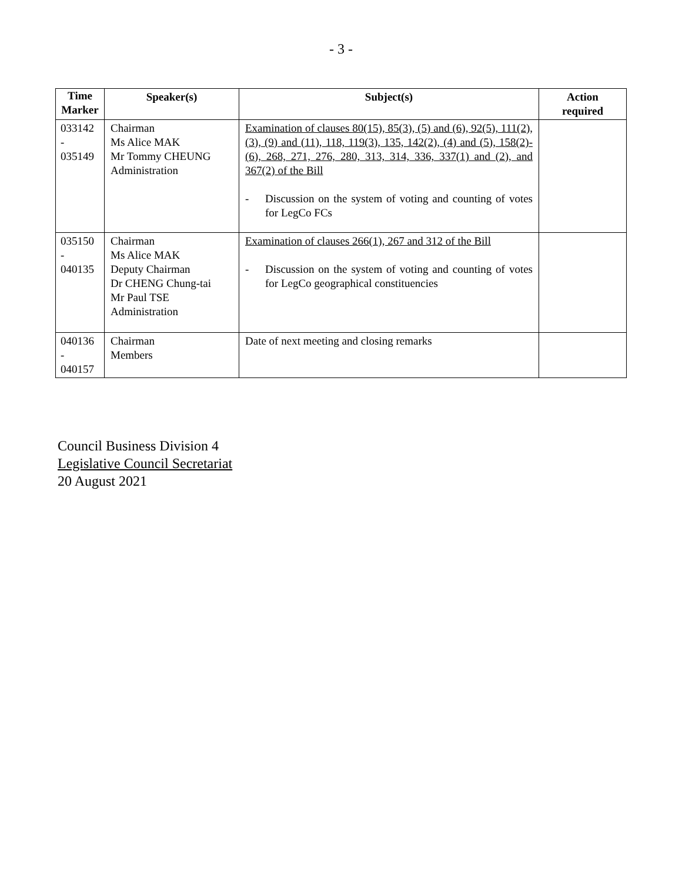- 3 -
| Time Marker | Speaker(s) | Subject(s) | Action required |
| --- | --- | --- | --- |
| 033142 - 035149 | Chairman Ms Alice MAK Mr Tommy CHEUNG Administration | Examination of clauses 80(15), 85(3), (5) and (6), 92(5), 111(2), (3), (9) and (11), 118, 119(3), 135, 142(2), (4) and (5), 158(2)-(6), 268, 271, 276, 280, 313, 314, 336, 337(1) and (2), and 367(2) of the Bill - Discussion on the system of voting and counting of votes for LegCo FCs | |
| 035150 - 040135 | Chairman Ms Alice MAK Deputy Chairman Dr CHENG Chung-tai Mr Paul TSE Administration | Examination of clauses 266(1), 267 and 312 of the Bill - Discussion on the system of voting and counting of votes for LegCo geographical constituencies | |
| 040136 - 040157 | Chairman Members | Date of next meeting and closing remarks | |
Council Business Division 4
Legislative Council Secretariat
20 August 2021